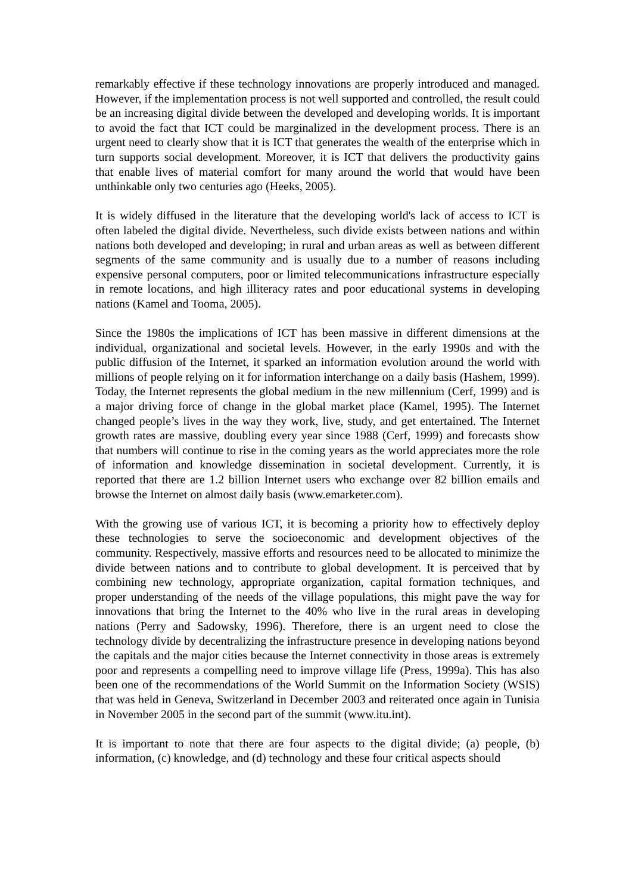remarkably effective if these technology innovations are properly introduced and managed. However, if the implementation process is not well supported and controlled, the result could be an increasing digital divide between the developed and developing worlds. It is important to avoid the fact that ICT could be marginalized in the development process. There is an urgent need to clearly show that it is ICT that generates the wealth of the enterprise which in turn supports social development. Moreover, it is ICT that delivers the productivity gains that enable lives of material comfort for many around the world that would have been unthinkable only two centuries ago (Heeks, 2005).
It is widely diffused in the literature that the developing world's lack of access to ICT is often labeled the digital divide. Nevertheless, such divide exists between nations and within nations both developed and developing; in rural and urban areas as well as between different segments of the same community and is usually due to a number of reasons including expensive personal computers, poor or limited telecommunications infrastructure especially in remote locations, and high illiteracy rates and poor educational systems in developing nations (Kamel and Tooma, 2005).
Since the 1980s the implications of ICT has been massive in different dimensions at the individual, organizational and societal levels. However, in the early 1990s and with the public diffusion of the Internet, it sparked an information evolution around the world with millions of people relying on it for information interchange on a daily basis (Hashem, 1999). Today, the Internet represents the global medium in the new millennium (Cerf, 1999) and is a major driving force of change in the global market place (Kamel, 1995). The Internet changed people’s lives in the way they work, live, study, and get entertained. The Internet growth rates are massive, doubling every year since 1988 (Cerf, 1999) and forecasts show that numbers will continue to rise in the coming years as the world appreciates more the role of information and knowledge dissemination in societal development. Currently, it is reported that there are 1.2 billion Internet users who exchange over 82 billion emails and browse the Internet on almost daily basis (www.emarketer.com).
With the growing use of various ICT, it is becoming a priority how to effectively deploy these technologies to serve the socioeconomic and development objectives of the community. Respectively, massive efforts and resources need to be allocated to minimize the divide between nations and to contribute to global development. It is perceived that by combining new technology, appropriate organization, capital formation techniques, and proper understanding of the needs of the village populations, this might pave the way for innovations that bring the Internet to the 40% who live in the rural areas in developing nations (Perry and Sadowsky, 1996). Therefore, there is an urgent need to close the technology divide by decentralizing the infrastructure presence in developing nations beyond the capitals and the major cities because the Internet connectivity in those areas is extremely poor and represents a compelling need to improve village life (Press, 1999a). This has also been one of the recommendations of the World Summit on the Information Society (WSIS) that was held in Geneva, Switzerland in December 2003 and reiterated once again in Tunisia in November 2005 in the second part of the summit (www.itu.int).
It is important to note that there are four aspects to the digital divide; (a) people, (b) information, (c) knowledge, and (d) technology and these four critical aspects should